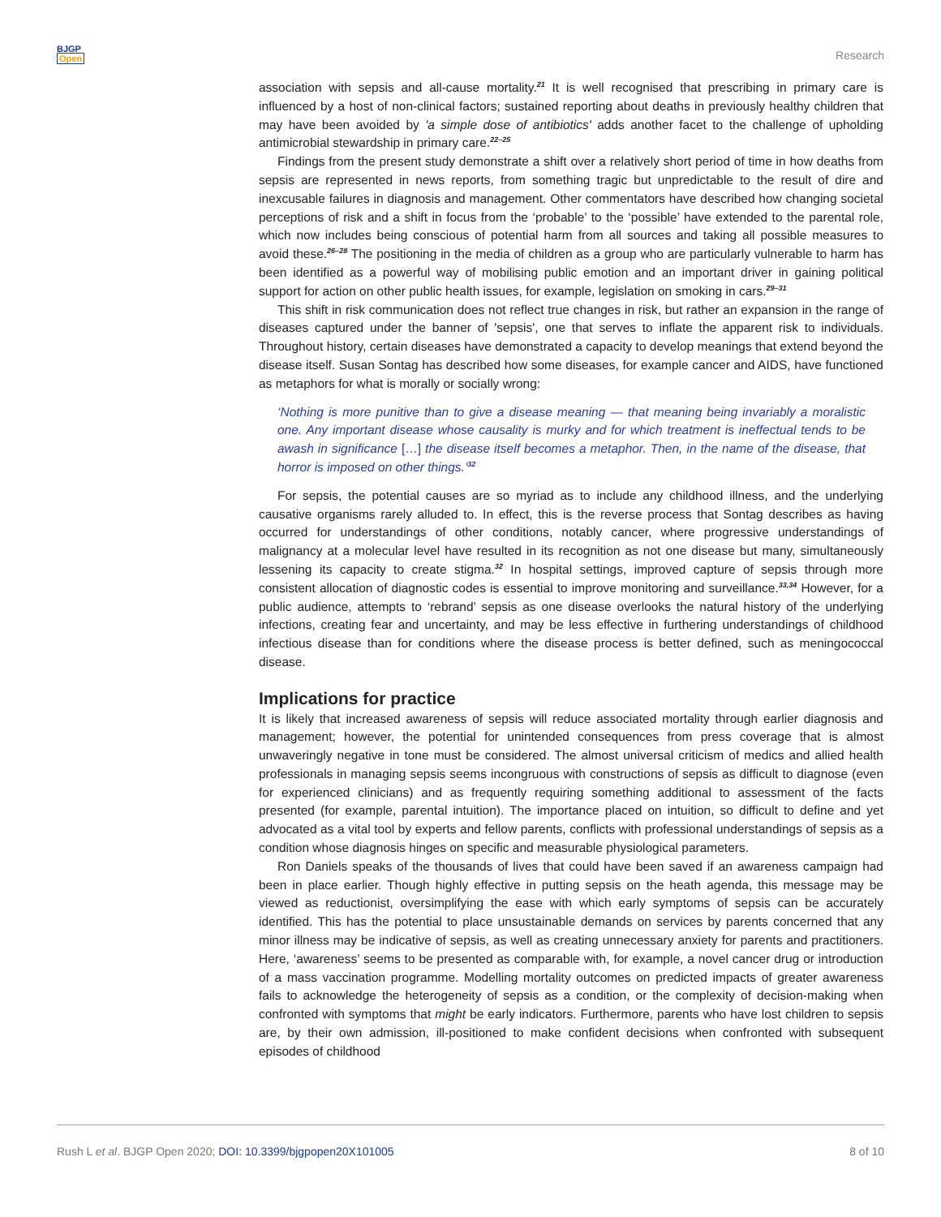BJGP
Open
Research
association with sepsis and all-cause mortality.<sup>21</sup> It is well recognised that prescribing in primary care is influenced by a host of non-clinical factors; sustained reporting about deaths in previously healthy children that may have been avoided by 'a simple dose of antibiotics' adds another facet to the challenge of upholding antimicrobial stewardship in primary care.<sup>22–25</sup>
Findings from the present study demonstrate a shift over a relatively short period of time in how deaths from sepsis are represented in news reports, from something tragic but unpredictable to the result of dire and inexcusable failures in diagnosis and management. Other commentators have described how changing societal perceptions of risk and a shift in focus from the ‘probable’ to the ‘possible’ have extended to the parental role, which now includes being conscious of potential harm from all sources and taking all possible measures to avoid these.<sup>26–28</sup> The positioning in the media of children as a group who are particularly vulnerable to harm has been identified as a powerful way of mobilising public emotion and an important driver in gaining political support for action on other public health issues, for example, legislation on smoking in cars.<sup>29–31</sup>
This shift in risk communication does not reflect true changes in risk, but rather an expansion in the range of diseases captured under the banner of 'sepsis', one that serves to inflate the apparent risk to individuals. Throughout history, certain diseases have demonstrated a capacity to develop meanings that extend beyond the disease itself. Susan Sontag has described how some diseases, for example cancer and AIDS, have functioned as metaphors for what is morally or socially wrong:
‘Nothing is more punitive than to give a disease meaning — that meaning being invariably a moralistic one. Any important disease whose causality is murky and for which treatment is ineffectual tends to be awash in significance […] the disease itself becomes a metaphor. Then, in the name of the disease, that horror is imposed on other things.’<sup>32</sup>
For sepsis, the potential causes are so myriad as to include any childhood illness, and the underlying causative organisms rarely alluded to. In effect, this is the reverse process that Sontag describes as having occurred for understandings of other conditions, notably cancer, where progressive understandings of malignancy at a molecular level have resulted in its recognition as not one disease but many, simultaneously lessening its capacity to create stigma.<sup>32</sup> In hospital settings, improved capture of sepsis through more consistent allocation of diagnostic codes is essential to improve monitoring and surveillance.<sup>33,34</sup> However, for a public audience, attempts to ‘rebrand’ sepsis as one disease overlooks the natural history of the underlying infections, creating fear and uncertainty, and may be less effective in furthering understandings of childhood infectious disease than for conditions where the disease process is better defined, such as meningococcal disease.
Implications for practice
It is likely that increased awareness of sepsis will reduce associated mortality through earlier diagnosis and management; however, the potential for unintended consequences from press coverage that is almost unwaveringly negative in tone must be considered. The almost universal criticism of medics and allied health professionals in managing sepsis seems incongruous with constructions of sepsis as difficult to diagnose (even for experienced clinicians) and as frequently requiring something additional to assessment of the facts presented (for example, parental intuition). The importance placed on intuition, so difficult to define and yet advocated as a vital tool by experts and fellow parents, conflicts with professional understandings of sepsis as a condition whose diagnosis hinges on specific and measurable physiological parameters.
Ron Daniels speaks of the thousands of lives that could have been saved if an awareness campaign had been in place earlier. Though highly effective in putting sepsis on the heath agenda, this message may be viewed as reductionist, oversimplifying the ease with which early symptoms of sepsis can be accurately identified. This has the potential to place unsustainable demands on services by parents concerned that any minor illness may be indicative of sepsis, as well as creating unnecessary anxiety for parents and practitioners. Here, ‘awareness’ seems to be presented as comparable with, for example, a novel cancer drug or introduction of a mass vaccination programme. Modelling mortality outcomes on predicted impacts of greater awareness fails to acknowledge the heterogeneity of sepsis as a condition, or the complexity of decision-making when confronted with symptoms that might be early indicators. Furthermore, parents who have lost children to sepsis are, by their own admission, ill-positioned to make confident decisions when confronted with subsequent episodes of childhood
Rush L et al. BJGP Open 2020; DOI: 10.3399/bjgpopen20X101005 8 of 10